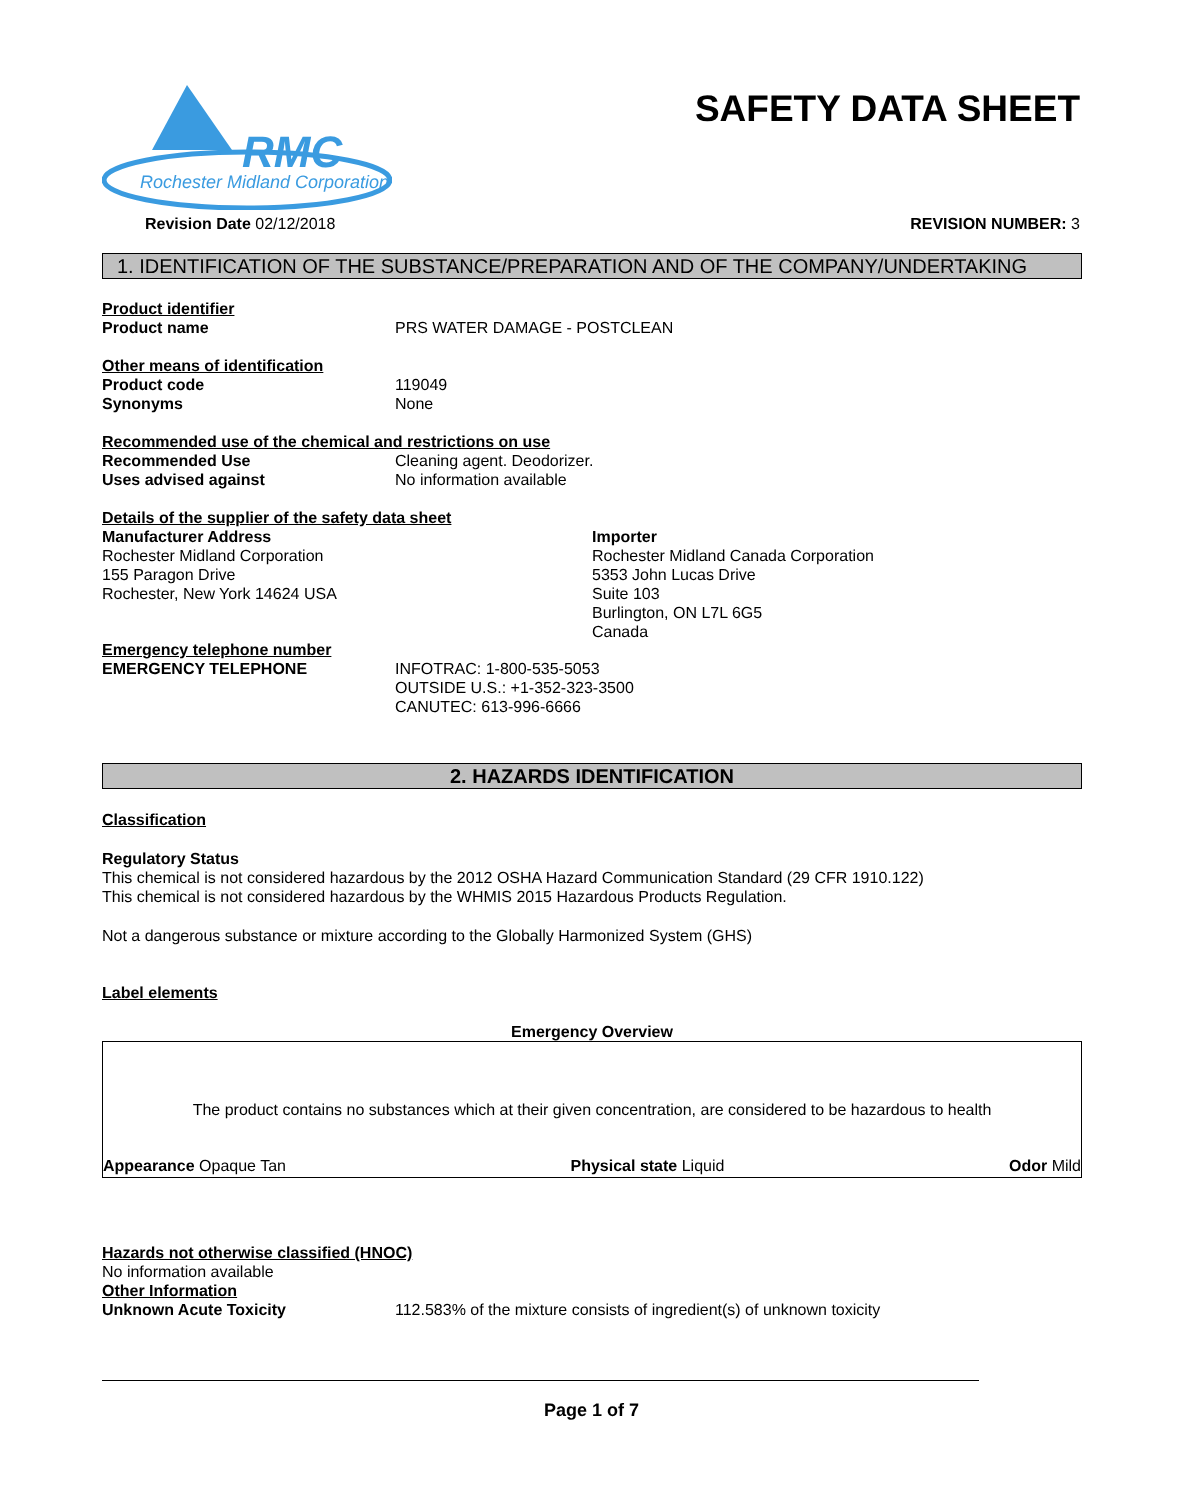RMC
Rochester Midland Corporation
SAFETY DATA SHEET
Revision Date 02/12/2018 REVISION NUMBER: 3
1. IDENTIFICATION OF THE SUBSTANCE/PREPARATION AND OF THE COMPANY/UNDERTAKING
Product identifier
Product name PRS WATER DAMAGE - POSTCLEAN
Other means of identification
Product code 119049
Synonyms None
Recommended use of the chemical and restrictions on use
Recommended Use Cleaning agent. Deodorizer.
Uses advised against No information available
Details of the supplier of the safety data sheet
Manufacturer Address
Rochester Midland Corporation
155 Paragon Drive
Rochester, New York 14624 USA
Importer
Rochester Midland Canada Corporation
5353 John Lucas Drive
Suite 103
Burlington, ON L7L 6G5
Canada
Emergency telephone number
EMERGENCY TELEPHONE INFOTRAC: 1-800-535-5053
OUTSIDE U.S.: +1-352-323-3500
CANUTEC: 613-996-6666
2. HAZARDS IDENTIFICATION
Classification
Regulatory Status
This chemical is not considered hazardous by the 2012 OSHA Hazard Communication Standard (29 CFR 1910.122)
This chemical is not considered hazardous by the WHMIS 2015 Hazardous Products Regulation.
Not a dangerous substance or mixture according to the Globally Harmonized System (GHS)
Label elements
Emergency Overview
The product contains no substances which at their given concentration, are considered to be hazardous to health
Appearance Opaque Tan Physical state Liquid Odor Mild
Hazards not otherwise classified (HNOC)
No information available
Other Information
Unknown Acute Toxicity 112.583% of the mixture consists of ingredient(s) of unknown toxicity
Page 1 of 7